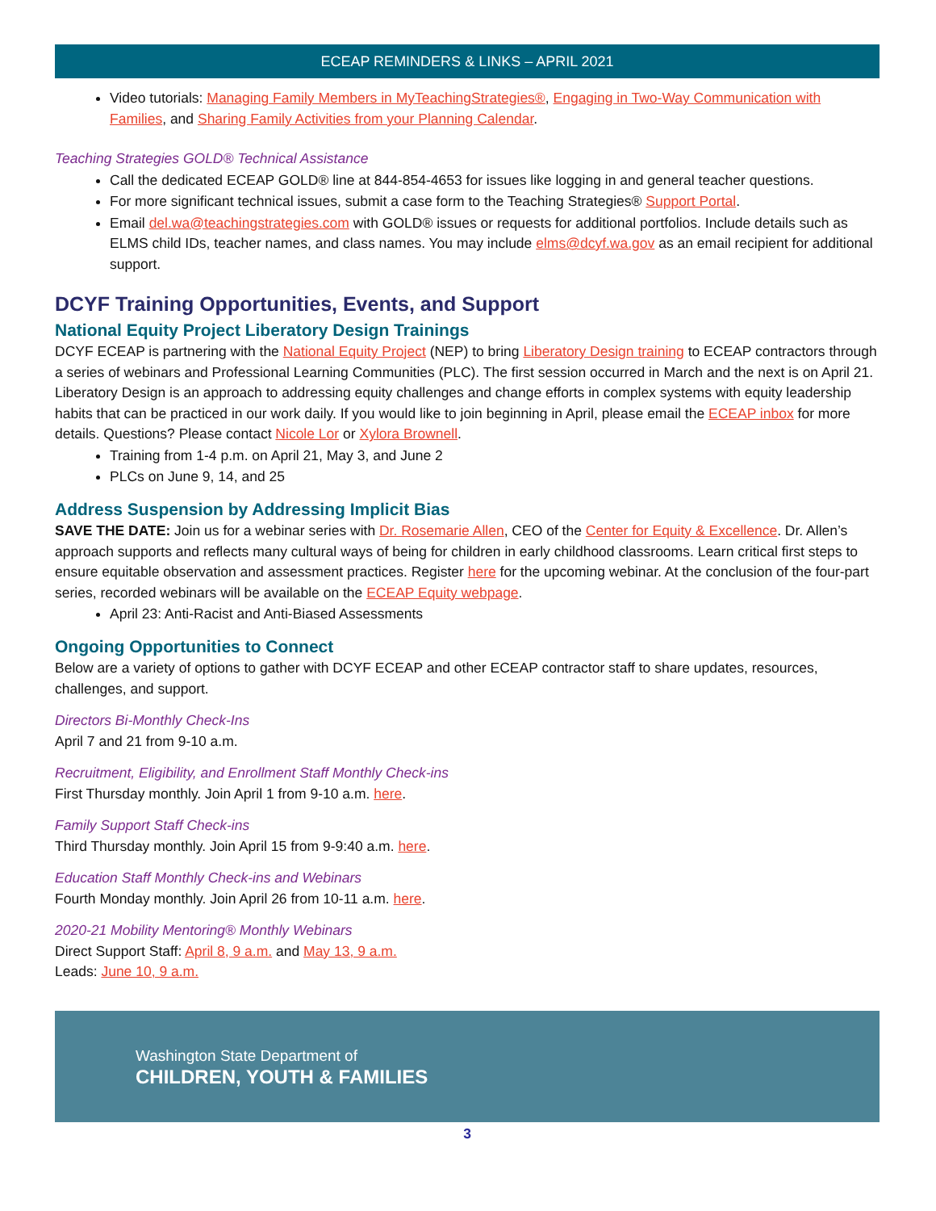ECEAP REMINDERS & LINKS – APRIL 2021
Video tutorials: Managing Family Members in MyTeachingStrategies®, Engaging in Two-Way Communication with Families, and Sharing Family Activities from your Planning Calendar.
Teaching Strategies GOLD® Technical Assistance
Call the dedicated ECEAP GOLD® line at 844-854-4653 for issues like logging in and general teacher questions.
For more significant technical issues, submit a case form to the Teaching Strategies® Support Portal.
Email del.wa@teachingstrategies.com with GOLD® issues or requests for additional portfolios. Include details such as ELMS child IDs, teacher names, and class names. You may include elms@dcyf.wa.gov as an email recipient for additional support.
DCYF Training Opportunities, Events, and Support
National Equity Project Liberatory Design Trainings
DCYF ECEAP is partnering with the National Equity Project (NEP) to bring Liberatory Design training to ECEAP contractors through a series of webinars and Professional Learning Communities (PLC). The first session occurred in March and the next is on April 21. Liberatory Design is an approach to addressing equity challenges and change efforts in complex systems with equity leadership habits that can be practiced in our work daily. If you would like to join beginning in April, please email the ECEAP inbox for more details. Questions? Please contact Nicole Lor or Xylora Brownell.
Training from 1-4 p.m. on April 21, May 3, and June 2
PLCs on June 9, 14, and 25
Address Suspension by Addressing Implicit Bias
SAVE THE DATE: Join us for a webinar series with Dr. Rosemarie Allen, CEO of the Center for Equity & Excellence. Dr. Allen’s approach supports and reflects many cultural ways of being for children in early childhood classrooms. Learn critical first steps to ensure equitable observation and assessment practices. Register here for the upcoming webinar. At the conclusion of the four-part series, recorded webinars will be available on the ECEAP Equity webpage.
April 23: Anti-Racist and Anti-Biased Assessments
Ongoing Opportunities to Connect
Below are a variety of options to gather with DCYF ECEAP and other ECEAP contractor staff to share updates, resources, challenges, and support.
Directors Bi-Monthly Check-Ins
April 7 and 21 from 9-10 a.m.
Recruitment, Eligibility, and Enrollment Staff Monthly Check-ins
First Thursday monthly. Join April 1 from 9-10 a.m. here.
Family Support Staff Check-ins
Third Thursday monthly. Join April 15 from 9-9:40 a.m. here.
Education Staff Monthly Check-ins and Webinars
Fourth Monday monthly. Join April 26 from 10-11 a.m. here.
2020-21 Mobility Mentoring® Monthly Webinars
Direct Support Staff: April 8, 9 a.m. and May 13, 9 a.m.
Leads: June 10, 9 a.m.
Washington State Department of
CHILDREN, YOUTH & FAMILIES
3